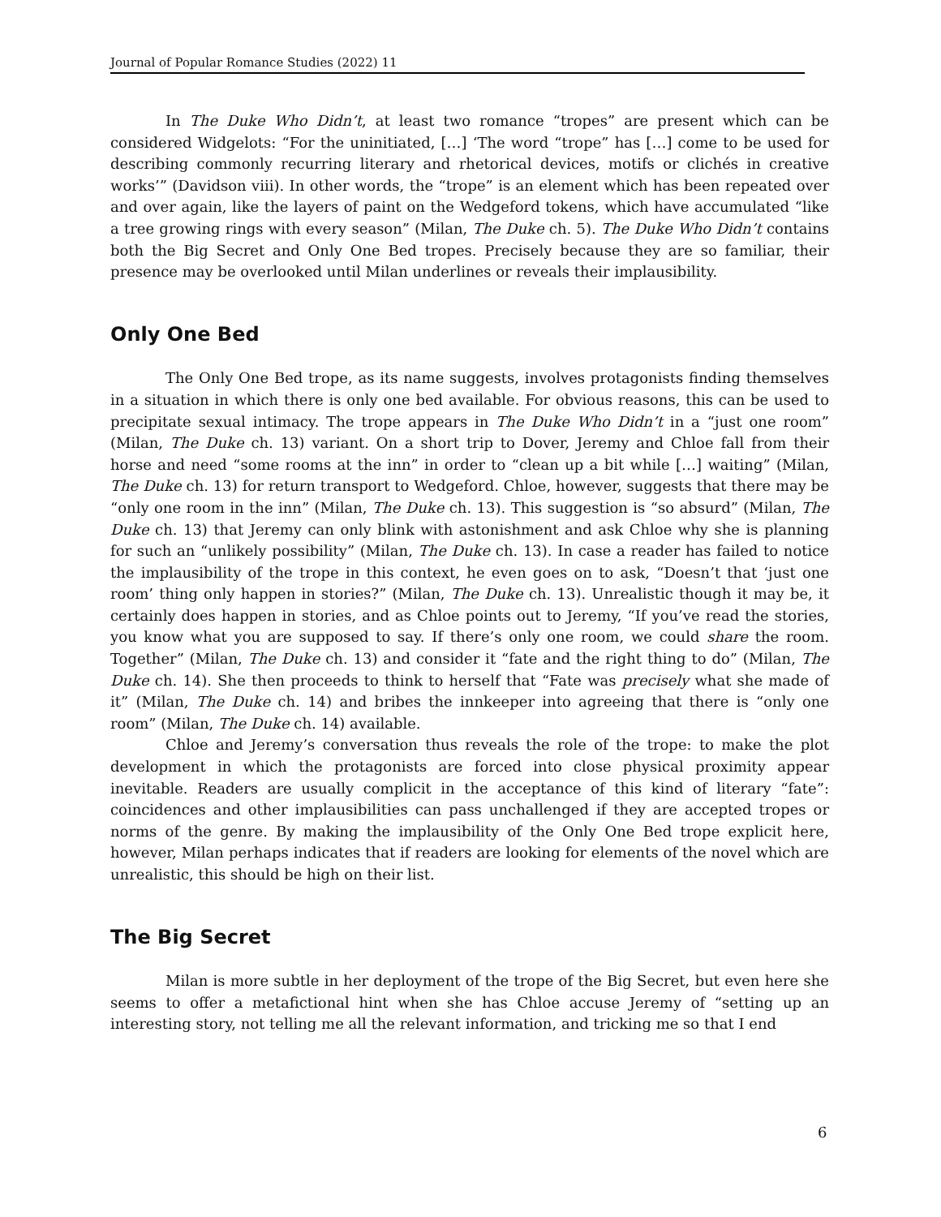Journal of Popular Romance Studies (2022) 11
In The Duke Who Didn’t, at least two romance “tropes” are present which can be considered Widgelots: “For the uninitiated, […] ‘The word “trope” has […] come to be used for describing commonly recurring literary and rhetorical devices, motifs or clichés in creative works’” (Davidson viii). In other words, the “trope” is an element which has been repeated over and over again, like the layers of paint on the Wedgeford tokens, which have accumulated “like a tree growing rings with every season” (Milan, The Duke ch. 5). The Duke Who Didn’t contains both the Big Secret and Only One Bed tropes. Precisely because they are so familiar, their presence may be overlooked until Milan underlines or reveals their implausibility.
Only One Bed
The Only One Bed trope, as its name suggests, involves protagonists finding themselves in a situation in which there is only one bed available. For obvious reasons, this can be used to precipitate sexual intimacy. The trope appears in The Duke Who Didn’t in a “just one room” (Milan, The Duke ch. 13) variant. On a short trip to Dover, Jeremy and Chloe fall from their horse and need “some rooms at the inn” in order to “clean up a bit while […] waiting” (Milan, The Duke ch. 13) for return transport to Wedgeford. Chloe, however, suggests that there may be “only one room in the inn” (Milan, The Duke ch. 13). This suggestion is “so absurd” (Milan, The Duke ch. 13) that Jeremy can only blink with astonishment and ask Chloe why she is planning for such an “unlikely possibility” (Milan, The Duke ch. 13). In case a reader has failed to notice the implausibility of the trope in this context, he even goes on to ask, “Doesn’t that ‘just one room’ thing only happen in stories?” (Milan, The Duke ch. 13). Unrealistic though it may be, it certainly does happen in stories, and as Chloe points out to Jeremy, “If you’ve read the stories, you know what you are supposed to say. If there’s only one room, we could share the room. Together” (Milan, The Duke ch. 13) and consider it “fate and the right thing to do” (Milan, The Duke ch. 14). She then proceeds to think to herself that “Fate was precisely what she made of it” (Milan, The Duke ch. 14) and bribes the innkeeper into agreeing that there is “only one room” (Milan, The Duke ch. 14) available.
Chloe and Jeremy’s conversation thus reveals the role of the trope: to make the plot development in which the protagonists are forced into close physical proximity appear inevitable. Readers are usually complicit in the acceptance of this kind of literary “fate”: coincidences and other implausibilities can pass unchallenged if they are accepted tropes or norms of the genre. By making the implausibility of the Only One Bed trope explicit here, however, Milan perhaps indicates that if readers are looking for elements of the novel which are unrealistic, this should be high on their list.
The Big Secret
Milan is more subtle in her deployment of the trope of the Big Secret, but even here she seems to offer a metafictional hint when she has Chloe accuse Jeremy of “setting up an interesting story, not telling me all the relevant information, and tricking me so that I end
6